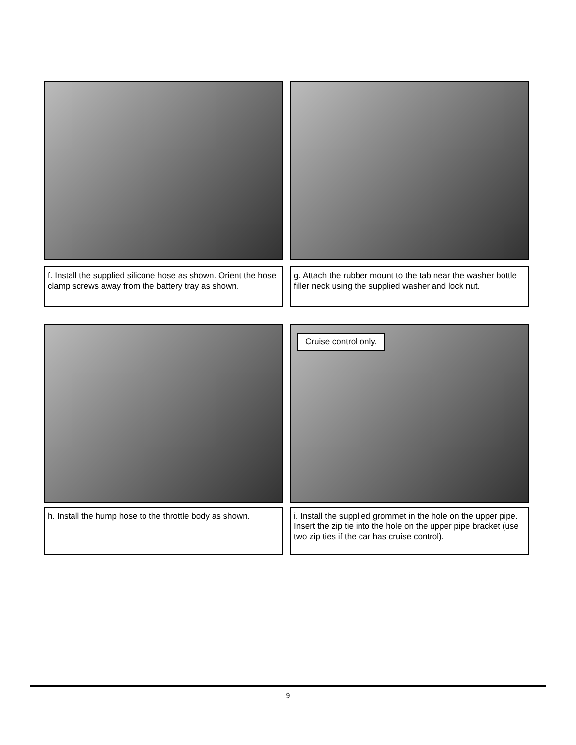f. Install the supplied silicone hose as shown. Orient the hose clamp screws away from the battery tray as shown.
g. Attach the rubber mount to the tab near the washer bottle filler neck using the supplied washer and lock nut.
h. Install the hump hose to the throttle body as shown.
Cruise control only.
i. Install the supplied grommet in the hole on the upper pipe. Insert the zip tie into the hole on the upper pipe bracket (use two zip ties if the car has cruise control).
9